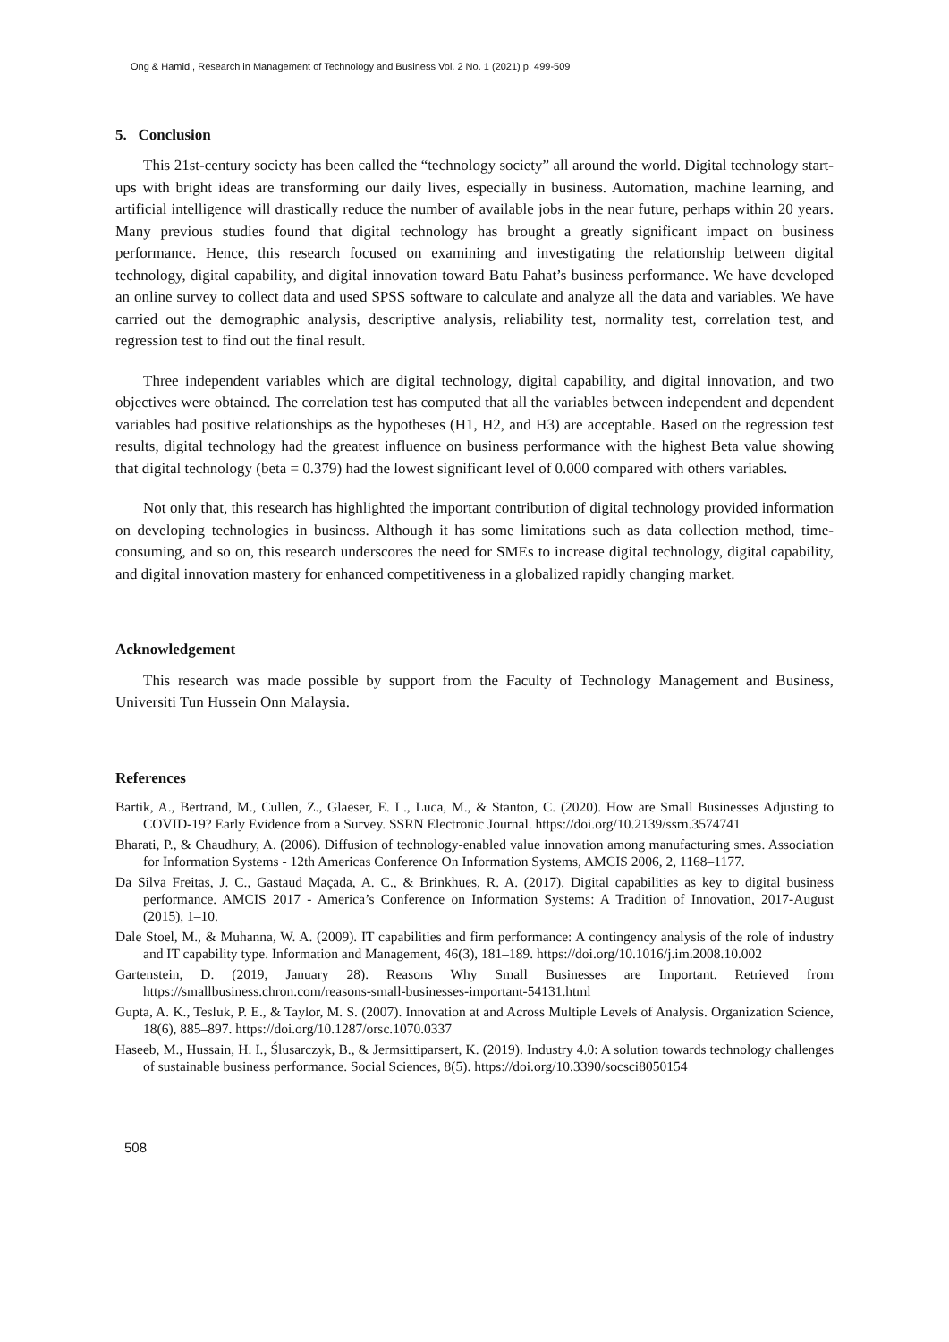Ong & Hamid., Research in Management of Technology and Business Vol. 2 No. 1 (2021) p. 499-509
5. Conclusion
This 21st-century society has been called the “technology society” all around the world. Digital technology start-ups with bright ideas are transforming our daily lives, especially in business. Automation, machine learning, and artificial intelligence will drastically reduce the number of available jobs in the near future, perhaps within 20 years. Many previous studies found that digital technology has brought a greatly significant impact on business performance. Hence, this research focused on examining and investigating the relationship between digital technology, digital capability, and digital innovation toward Batu Pahat’s business performance. We have developed an online survey to collect data and used SPSS software to calculate and analyze all the data and variables. We have carried out the demographic analysis, descriptive analysis, reliability test, normality test, correlation test, and regression test to find out the final result.
Three independent variables which are digital technology, digital capability, and digital innovation, and two objectives were obtained. The correlation test has computed that all the variables between independent and dependent variables had positive relationships as the hypotheses (H1, H2, and H3) are acceptable. Based on the regression test results, digital technology had the greatest influence on business performance with the highest Beta value showing that digital technology (beta = 0.379) had the lowest significant level of 0.000 compared with others variables.
Not only that, this research has highlighted the important contribution of digital technology provided information on developing technologies in business. Although it has some limitations such as data collection method, time-consuming, and so on, this research underscores the need for SMEs to increase digital technology, digital capability, and digital innovation mastery for enhanced competitiveness in a globalized rapidly changing market.
Acknowledgement
This research was made possible by support from the Faculty of Technology Management and Business, Universiti Tun Hussein Onn Malaysia.
References
Bartik, A., Bertrand, M., Cullen, Z., Glaeser, E. L., Luca, M., & Stanton, C. (2020). How are Small Businesses Adjusting to COVID-19? Early Evidence from a Survey. SSRN Electronic Journal. https://doi.org/10.2139/ssrn.3574741
Bharati, P., & Chaudhury, A. (2006). Diffusion of technology-enabled value innovation among manufacturing smes. Association for Information Systems - 12th Americas Conference On Information Systems, AMCIS 2006, 2, 1168–1177.
Da Silva Freitas, J. C., Gastaud Maçada, A. C., & Brinkhues, R. A. (2017). Digital capabilities as key to digital business performance. AMCIS 2017 - America’s Conference on Information Systems: A Tradition of Innovation, 2017-August (2015), 1–10.
Dale Stoel, M., & Muhanna, W. A. (2009). IT capabilities and firm performance: A contingency analysis of the role of industry and IT capability type. Information and Management, 46(3), 181–189. https://doi.org/10.1016/j.im.2008.10.002
Gartenstein, D. (2019, January 28). Reasons Why Small Businesses are Important. Retrieved from https://smallbusiness.chron.com/reasons-small-businesses-important-54131.html
Gupta, A. K., Tesluk, P. E., & Taylor, M. S. (2007). Innovation at and Across Multiple Levels of Analysis. Organization Science, 18(6), 885–897. https://doi.org/10.1287/orsc.1070.0337
Haseeb, M., Hussain, H. I., Ślusarczyk, B., & Jermsittiparsert, K. (2019). Industry 4.0: A solution towards technology challenges of sustainable business performance. Social Sciences, 8(5). https://doi.org/10.3390/socsci8050154
508